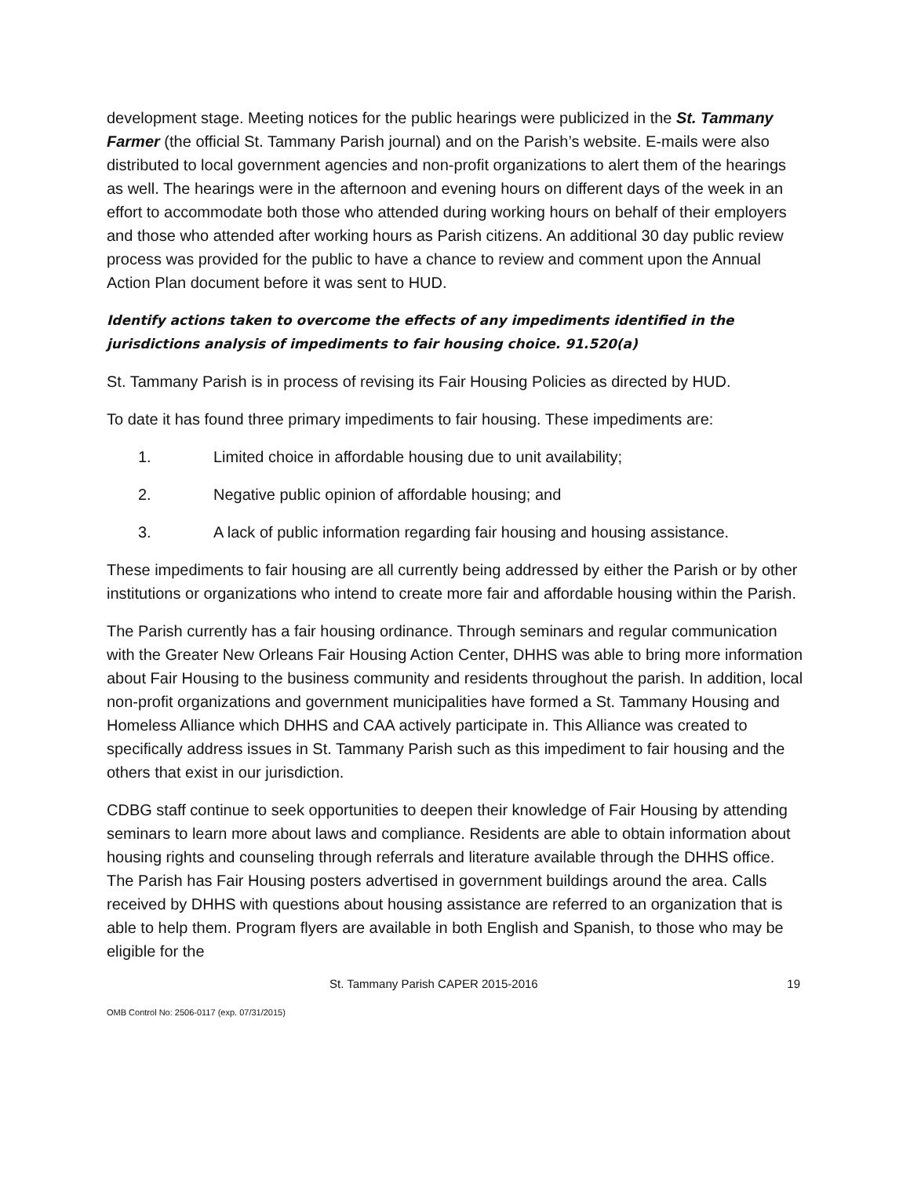development stage. Meeting notices for the public hearings were publicized in the St. Tammany Farmer (the official St. Tammany Parish journal) and on the Parish’s website. E-mails were also distributed to local government agencies and non-profit organizations to alert them of the hearings as well. The hearings were in the afternoon and evening hours on different days of the week in an effort to accommodate both those who attended during working hours on behalf of their employers and those who attended after working hours as Parish citizens. An additional 30 day public review process was provided for the public to have a chance to review and comment upon the Annual Action Plan document before it was sent to HUD.
Identify actions taken to overcome the effects of any impediments identified in the jurisdictions analysis of impediments to fair housing choice. 91.520(a)
St. Tammany Parish is in process of revising its Fair Housing Policies as directed by HUD.
To date it has found three primary impediments to fair housing. These impediments are:
1. Limited choice in affordable housing due to unit availability;
2. Negative public opinion of affordable housing; and
3. A lack of public information regarding fair housing and housing assistance.
These impediments to fair housing are all currently being addressed by either the Parish or by other institutions or organizations who intend to create more fair and affordable housing within the Parish.
The Parish currently has a fair housing ordinance. Through seminars and regular communication with the Greater New Orleans Fair Housing Action Center, DHHS was able to bring more information about Fair Housing to the business community and residents throughout the parish. In addition, local non-profit organizations and government municipalities have formed a St. Tammany Housing and Homeless Alliance which DHHS and CAA actively participate in. This Alliance was created to specifically address issues in St. Tammany Parish such as this impediment to fair housing and the others that exist in our jurisdiction.
CDBG staff continue to seek opportunities to deepen their knowledge of Fair Housing by attending seminars to learn more about laws and compliance. Residents are able to obtain information about housing rights and counseling through referrals and literature available through the DHHS office. The Parish has Fair Housing posters advertised in government buildings around the area. Calls received by DHHS with questions about housing assistance are referred to an organization that is able to help them. Program flyers are available in both English and Spanish, to those who may be eligible for the
St. Tammany Parish CAPER 2015-2016 19
OMB Control No: 2506-0117 (exp. 07/31/2015)